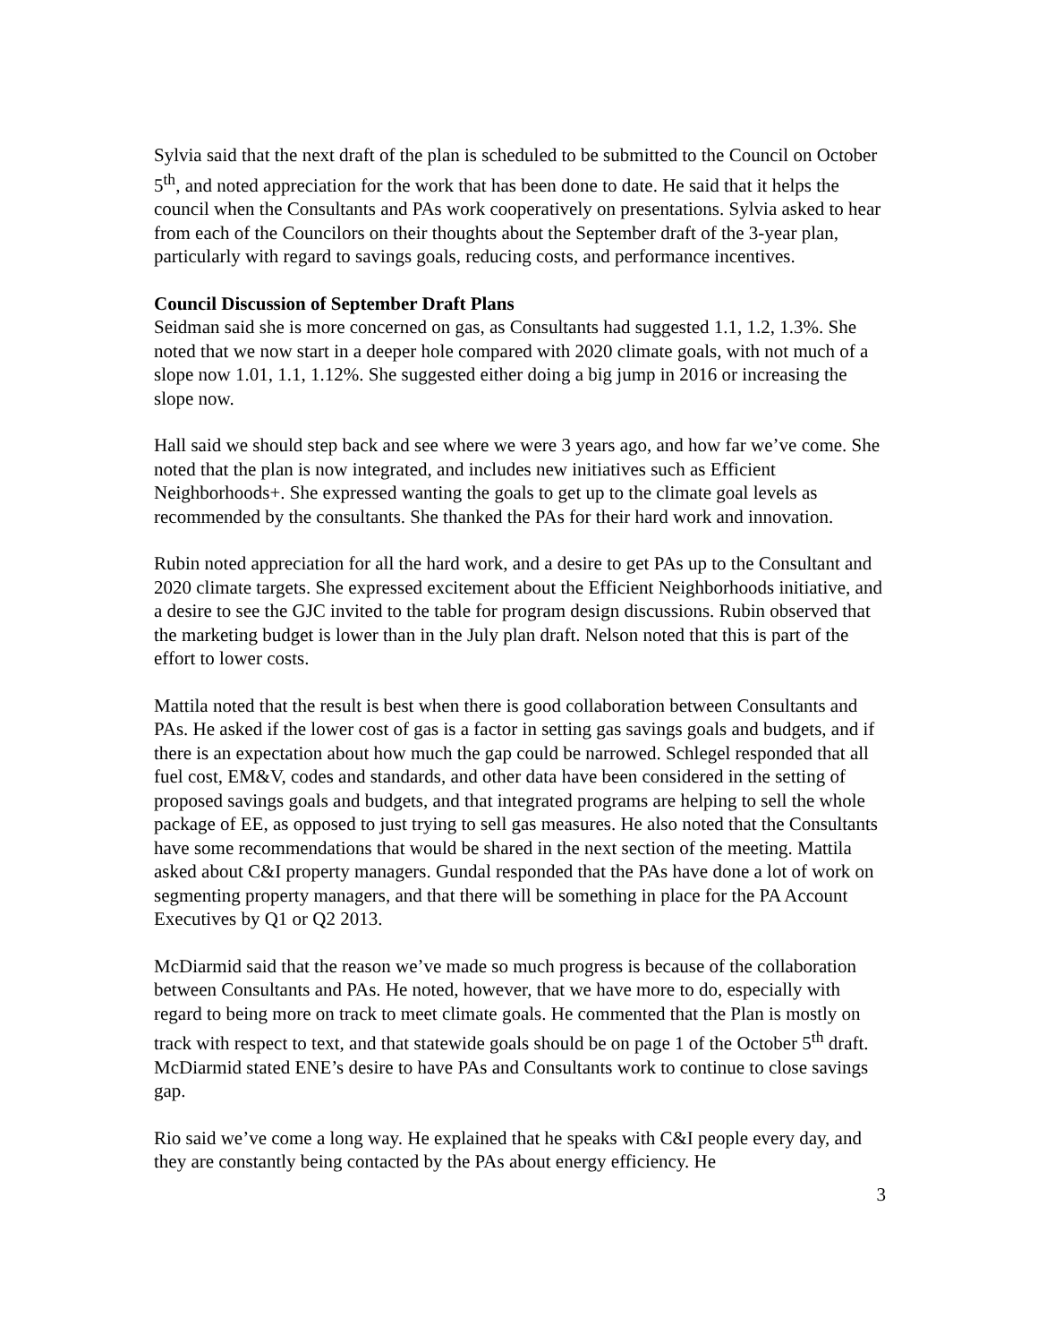Sylvia said that the next draft of the plan is scheduled to be submitted to the Council on October 5<sup>th</sup>, and noted appreciation for the work that has been done to date. He said that it helps the council when the Consultants and PAs work cooperatively on presentations. Sylvia asked to hear from each of the Councilors on their thoughts about the September draft of the 3-year plan, particularly with regard to savings goals, reducing costs, and performance incentives.
Council Discussion of September Draft Plans
Seidman said she is more concerned on gas, as Consultants had suggested 1.1, 1.2, 1.3%. She noted that we now start in a deeper hole compared with 2020 climate goals, with not much of a slope now 1.01, 1.1, 1.12%. She suggested either doing a big jump in 2016 or increasing the slope now.
Hall said we should step back and see where we were 3 years ago, and how far we’ve come. She noted that the plan is now integrated, and includes new initiatives such as Efficient Neighborhoods+. She expressed wanting the goals to get up to the climate goal levels as recommended by the consultants. She thanked the PAs for their hard work and innovation.
Rubin noted appreciation for all the hard work, and a desire to get PAs up to the Consultant and 2020 climate targets. She expressed excitement about the Efficient Neighborhoods initiative, and a desire to see the GJC invited to the table for program design discussions. Rubin observed that the marketing budget is lower than in the July plan draft. Nelson noted that this is part of the effort to lower costs.
Mattila noted that the result is best when there is good collaboration between Consultants and PAs. He asked if the lower cost of gas is a factor in setting gas savings goals and budgets, and if there is an expectation about how much the gap could be narrowed. Schlegel responded that all fuel cost, EM&V, codes and standards, and other data have been considered in the setting of proposed savings goals and budgets, and that integrated programs are helping to sell the whole package of EE, as opposed to just trying to sell gas measures. He also noted that the Consultants have some recommendations that would be shared in the next section of the meeting. Mattila asked about C&I property managers. Gundal responded that the PAs have done a lot of work on segmenting property managers, and that there will be something in place for the PA Account Executives by Q1 or Q2 2013.
McDiarmid said that the reason we’ve made so much progress is because of the collaboration between Consultants and PAs. He noted, however, that we have more to do, especially with regard to being more on track to meet climate goals. He commented that the Plan is mostly on track with respect to text, and that statewide goals should be on page 1 of the October 5<sup>th</sup> draft. McDiarmid stated ENE’s desire to have PAs and Consultants work to continue to close savings gap.
Rio said we’ve come a long way. He explained that he speaks with C&I people every day, and they are constantly being contacted by the PAs about energy efficiency. He
3